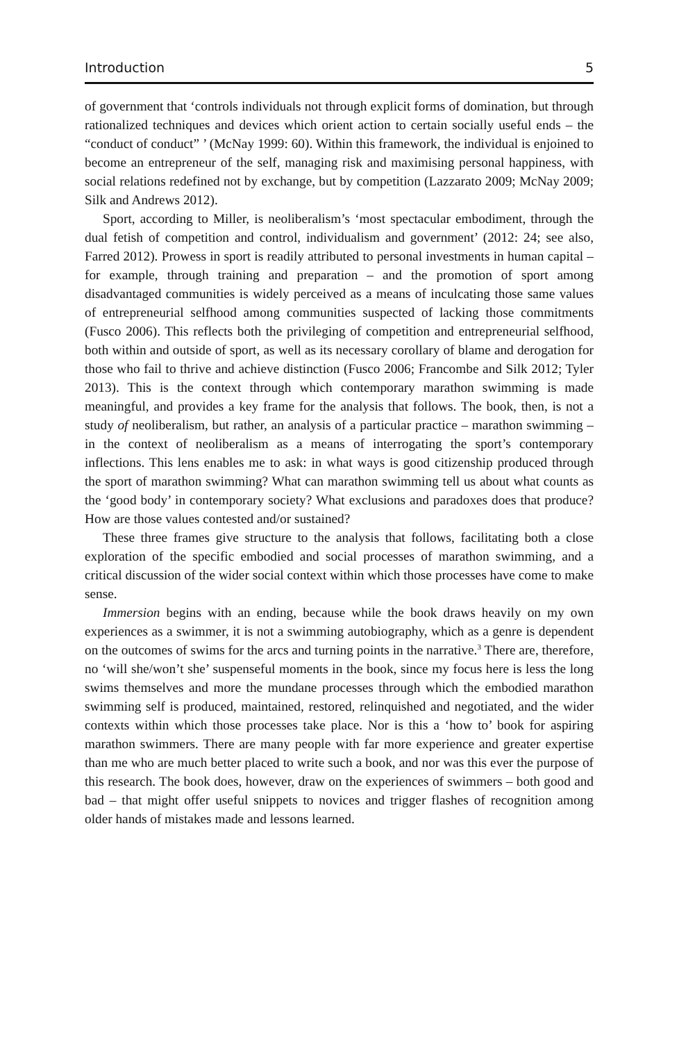Introduction 5
of government that ‘controls individuals not through explicit forms of domination, but through rationalized techniques and devices which orient action to certain socially useful ends – the “conduct of conduct” ’ (McNay 1999: 60). Within this framework, the individual is enjoined to become an entrepreneur of the self, managing risk and maximising personal happiness, with social relations redefined not by exchange, but by competition (Lazzarato 2009; McNay 2009; Silk and Andrews 2012).
Sport, according to Miller, is neoliberalism’s ‘most spectacular embodiment, through the dual fetish of competition and control, individualism and government’ (2012: 24; see also, Farred 2012). Prowess in sport is readily attributed to personal investments in human capital – for example, through training and preparation – and the promotion of sport among disadvantaged communities is widely perceived as a means of inculcating those same values of entrepreneurial selfhood among communities suspected of lacking those commitments (Fusco 2006). This reflects both the privileging of competition and entrepreneurial selfhood, both within and outside of sport, as well as its necessary corollary of blame and derogation for those who fail to thrive and achieve distinction (Fusco 2006; Francombe and Silk 2012; Tyler 2013). This is the context through which contemporary marathon swimming is made meaningful, and provides a key frame for the analysis that follows. The book, then, is not a study of neoliberalism, but rather, an analysis of a particular practice – marathon swimming – in the context of neoliberalism as a means of interrogating the sport’s contemporary inflections. This lens enables me to ask: in what ways is good citizenship produced through the sport of marathon swimming? What can marathon swimming tell us about what counts as the ‘good body’ in contemporary society? What exclusions and paradoxes does that produce? How are those values contested and/or sustained?
These three frames give structure to the analysis that follows, facilitating both a close exploration of the specific embodied and social processes of marathon swimming, and a critical discussion of the wider social context within which those processes have come to make sense.
Immersion begins with an ending, because while the book draws heavily on my own experiences as a swimmer, it is not a swimming autobiography, which as a genre is dependent on the outcomes of swims for the arcs and turning points in the narrative.<sup>3</sup> There are, therefore, no ‘will she/won’t she’ suspenseful moments in the book, since my focus here is less the long swims themselves and more the mundane processes through which the embodied marathon swimming self is produced, maintained, restored, relinquished and negotiated, and the wider contexts within which those processes take place. Nor is this a ‘how to’ book for aspiring marathon swimmers. There are many people with far more experience and greater expertise than me who are much better placed to write such a book, and nor was this ever the purpose of this research. The book does, however, draw on the experiences of swimmers – both good and bad – that might offer useful snippets to novices and trigger flashes of recognition among older hands of mistakes made and lessons learned.